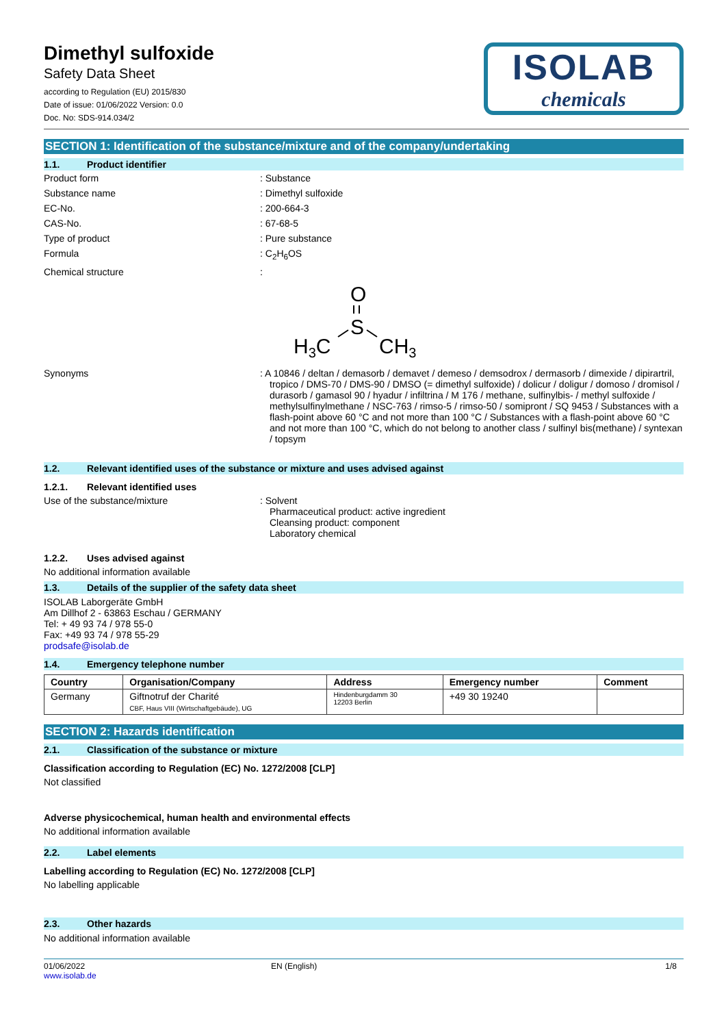Dimethyl sulfoxide
Safety Data Sheet
according to Regulation (EU) 2015/830
Date of issue: 01/06/2022 Version: 0.0
Doc. No: SDS-914.034/2
ISOLAB
chemicals
SECTION 1: Identification of the substance/mixture and of the company/undertaking
1.1. Product identifier
Product form : Substance
Substance name : Dimethyl sulfoxide
EC-No. : 200-664-3
CAS-No. : 67-68-5
Type of product : Pure substance
Formula : C<sub>2</sub>H<sub>6</sub>OS
Chemical structure :
O
S
H3C
CH3
Synonyms : A 10846 / deltan / demasorb / demavet / demeso / demsodrox / dermasorb / dimexide / dipirartril, tropico / DMS-70 / DMS-90 / DMSO (= dimethyl sulfoxide) / dolicur / doligur / domoso / dromisol / durasorb / gamasol 90 / hyadur / infiltrina / M 176 / methane, sulfinylbis- / methyl sulfoxide / methylsulfinylmethane / NSC-763 / rimso-5 / rimso-50 / somipront / SQ 9453 / Substances with a flash-point above 60 °C and not more than 100 °C / Substances with a flash-point above 60 °C and not more than 100 °C, which do not belong to another class / sulfinyl bis(methane) / syntexan / topsym
1.2. Relevant identified uses of the substance or mixture and uses advised against
1.2.1. Relevant identified uses
Use of the substance/mixture : Solvent
Pharmaceutical product: active ingredient
Cleansing product: component
Laboratory chemical
1.2.2. Uses advised against
No additional information available
1.3. Details of the supplier of the safety data sheet
ISOLAB Laborgeräte GmbH
Am Dillhof 2 - 63863 Eschau / GERMANY
Tel: + 49 93 74 / 978 55-0
Fax: +49 93 74 / 978 55-29
prodsafe@isolab.de
1.4. Emergency telephone number
| Country | Organisation/Company | Address | Emergency number | Comment |
| --- | --- | --- | --- | --- |
| Germany | Giftnotruf der Charité CBF, Haus VIII (Wirtschaftgebäude), UG | Hindenburgdamm 30 12203 Berlin | +49 30 19240 | |
SECTION 2: Hazards identification
2.1. Classification of the substance or mixture
Classification according to Regulation (EC) No. 1272/2008 [CLP]
Not classified
Adverse physicochemical, human health and environmental effects
No additional information available
2.2. Label elements
Labelling according to Regulation (EC) No. 1272/2008 [CLP]
No labelling applicable
2.3. Other hazards
No additional information available
01/06/2022
www.isolab.de
EN (English) 1/8